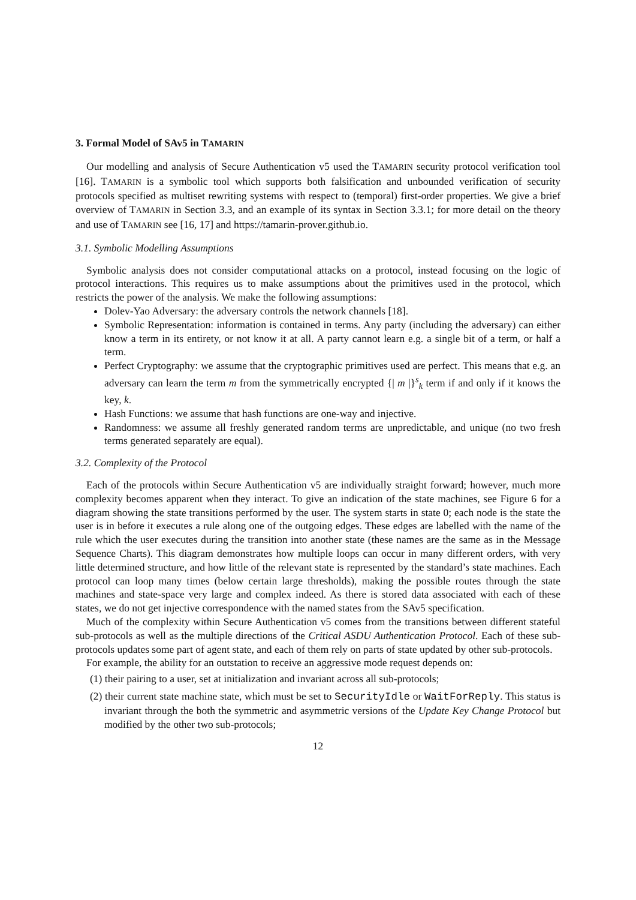3. Formal Model of SAv5 in TAMARIN
Our modelling and analysis of Secure Authentication v5 used the TAMARIN security protocol verification tool [16]. TAMARIN is a symbolic tool which supports both falsification and unbounded verification of security protocols specified as multiset rewriting systems with respect to (temporal) first-order properties. We give a brief overview of TAMARIN in Section 3.3, and an example of its syntax in Section 3.3.1; for more detail on the theory and use of TAMARIN see [16, 17] and https://tamarin-prover.github.io.
3.1. Symbolic Modelling Assumptions
Symbolic analysis does not consider computational attacks on a protocol, instead focusing on the logic of protocol interactions. This requires us to make assumptions about the primitives used in the protocol, which restricts the power of the analysis. We make the following assumptions:
Dolev-Yao Adversary: the adversary controls the network channels [18].
Symbolic Representation: information is contained in terms. Any party (including the adversary) can either know a term in its entirety, or not know it at all. A party cannot learn e.g. a single bit of a term, or half a term.
Perfect Cryptography: we assume that the cryptographic primitives used are perfect. This means that e.g. an adversary can learn the term m from the symmetrically encrypted {| m |}<sup>s</sup><sub>k</sub> term if and only if it knows the key, k.
Hash Functions: we assume that hash functions are one-way and injective.
Randomness: we assume all freshly generated random terms are unpredictable, and unique (no two fresh terms generated separately are equal).
3.2. Complexity of the Protocol
Each of the protocols within Secure Authentication v5 are individually straight forward; however, much more complexity becomes apparent when they interact. To give an indication of the state machines, see Figure 6 for a diagram showing the state transitions performed by the user. The system starts in state 0; each node is the state the user is in before it executes a rule along one of the outgoing edges. These edges are labelled with the name of the rule which the user executes during the transition into another state (these names are the same as in the Message Sequence Charts). This diagram demonstrates how multiple loops can occur in many different orders, with very little determined structure, and how little of the relevant state is represented by the standard’s state machines. Each protocol can loop many times (below certain large thresholds), making the possible routes through the state machines and state-space very large and complex indeed. As there is stored data associated with each of these states, we do not get injective correspondence with the named states from the SAv5 specification.
Much of the complexity within Secure Authentication v5 comes from the transitions between different stateful sub-protocols as well as the multiple directions of the Critical ASDU Authentication Protocol. Each of these sub-protocols updates some part of agent state, and each of them rely on parts of state updated by other sub-protocols.
For example, the ability for an outstation to receive an aggressive mode request depends on:
(1) their pairing to a user, set at initialization and invariant across all sub-protocols;
(2) their current state machine state, which must be set to SecurityIdle or WaitForReply. This status is invariant through the both the symmetric and asymmetric versions of the Update Key Change Protocol but modified by the other two sub-protocols;
12